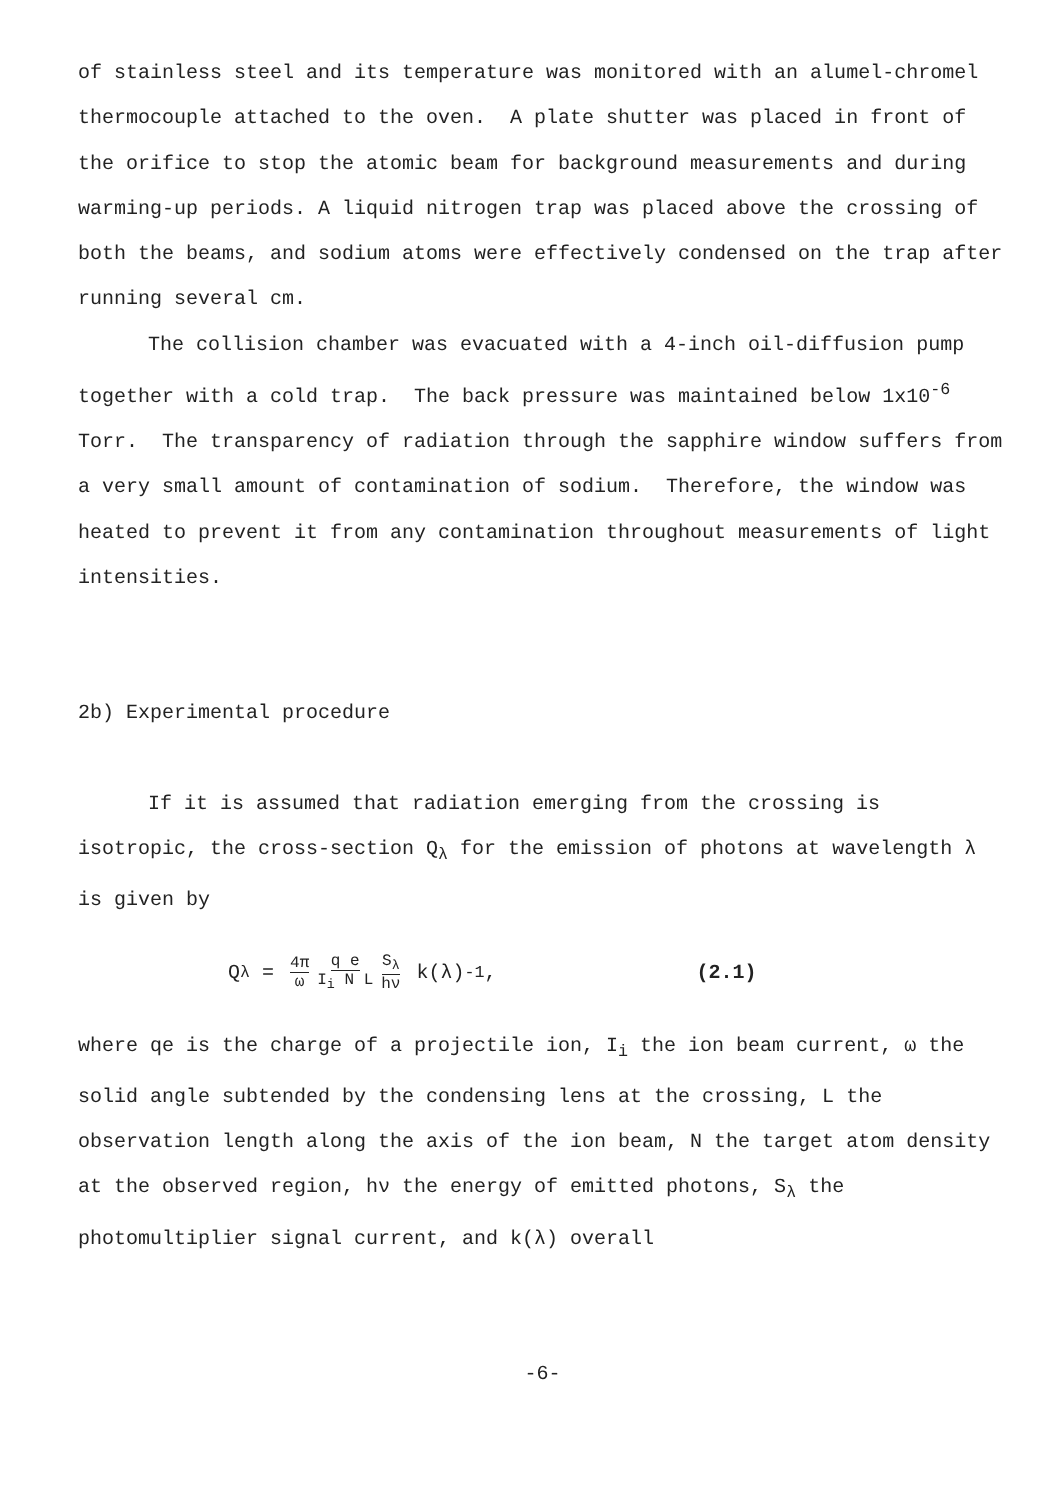of stainless steel and its temperature was monitored with an alumel-chromel thermocouple attached to the oven. A plate shutter was placed in front of the orifice to stop the atomic beam for background measurements and during warming-up periods. A liquid nitrogen trap was placed above the crossing of both the beams, and sodium atoms were effectively condensed on the trap after running several cm.
The collision chamber was evacuated with a 4-inch oil-diffusion pump together with a cold trap. The back pressure was maintained below 1x10<sup>-6</sup> Torr. The transparency of radiation through the sapphire window suffers from a very small amount of contamination of sodium. Therefore, the window was heated to prevent it from any contamination throughout measurements of light intensities.
2b) Experimental procedure
If it is assumed that radiation emerging from the crossing is isotropic, the cross-section Q<sub>λ</sub> for the emission of photons at wavelength λ is given by
Q<sub>λ</sub> = 4π ω q e I<sub>i</sub> N L S<sub>λ</sub> hν k(λ)<sup>-1</sup>, (2.1)
where qe is the charge of a projectile ion, I<sub>i</sub> the ion beam current, ω the solid angle subtended by the condensing lens at the crossing, L the observation length along the axis of the ion beam, N the target atom density at the observed region, hν the energy of emitted photons, S<sub>λ</sub> the photomultiplier signal current, and k(λ) overall
-6-